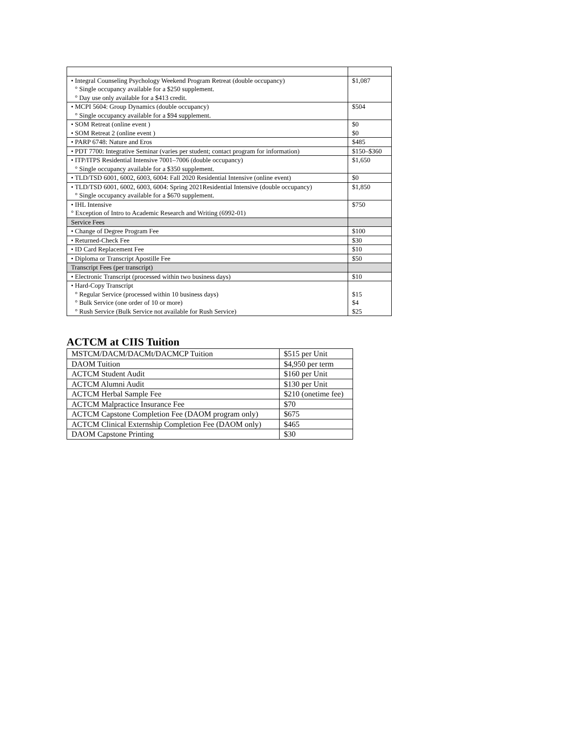| • Integral Counseling Psychology Weekend Program Retreat (double occupancy) ° Single occupancy available for a $250 supplement. ° Day use only available for a $413 credit. | $1,087 |
| • MCPI 5604: Group Dynamics (double occupancy) ° Single occupancy available for a $94 supplement. | $504 |
| • SOM Retreat (online event ) • SOM Retreat 2 (online event ) | $0 $0 |
| • PARP 6748: Nature and Eros | $485 |
| • PDT 7700: Integrative Seminar (varies per student; contact program for information) | $150–$360 |
| • ITP/ITPS Residential Intensive 7001–7006 (double occupancy) ° Single occupancy available for a $350 supplement. | $1,650 |
| • TLD/TSD 6001, 6002, 6003, 6004: Fall 2020 Residential Intensive (online event) | $0 |
| • TLD/TSD 6001, 6002, 6003, 6004: Spring 2021Residential Intensive (double occupancy) ° Single occupancy available for a $670 supplement. | $1,850 |
| • IHL Intensive ° Exception of Intro to Academic Research and Writing (6992-01) | $750 |
| Service Fees | |
| • Change of Degree Program Fee | $100 |
| • Returned-Check Fee | $30 |
| • ID Card Replacement Fee | $10 |
| • Diploma or Transcript Apostille Fee | $50 |
| Transcript Fees (per transcript) | |
| • Electronic Transcript (processed within two business days) | $10 |
| • Hard-Copy Transcript ° Regular Service (processed within 10 business days) ° Bulk Service (one order of 10 or more) ° Rush Service (Bulk Service not available for Rush Service) | $15 $4 $25 |
ACTCM at CIIS Tuition
| MSTCM/DACM/DACMt/DACMCP Tuition | $515 per Unit |
| DAOM Tuition | $4,950 per term |
| ACTCM Student Audit | $160 per Unit |
| ACTCM Alumni Audit | $130 per Unit |
| ACTCM Herbal Sample Fee | $210 (onetime fee) |
| ACTCM Malpractice Insurance Fee | $70 |
| ACTCM Capstone Completion Fee (DAOM program only) | $675 |
| ACTCM Clinical Externship Completion Fee (DAOM only) | $465 |
| DAOM Capstone Printing | $30 |